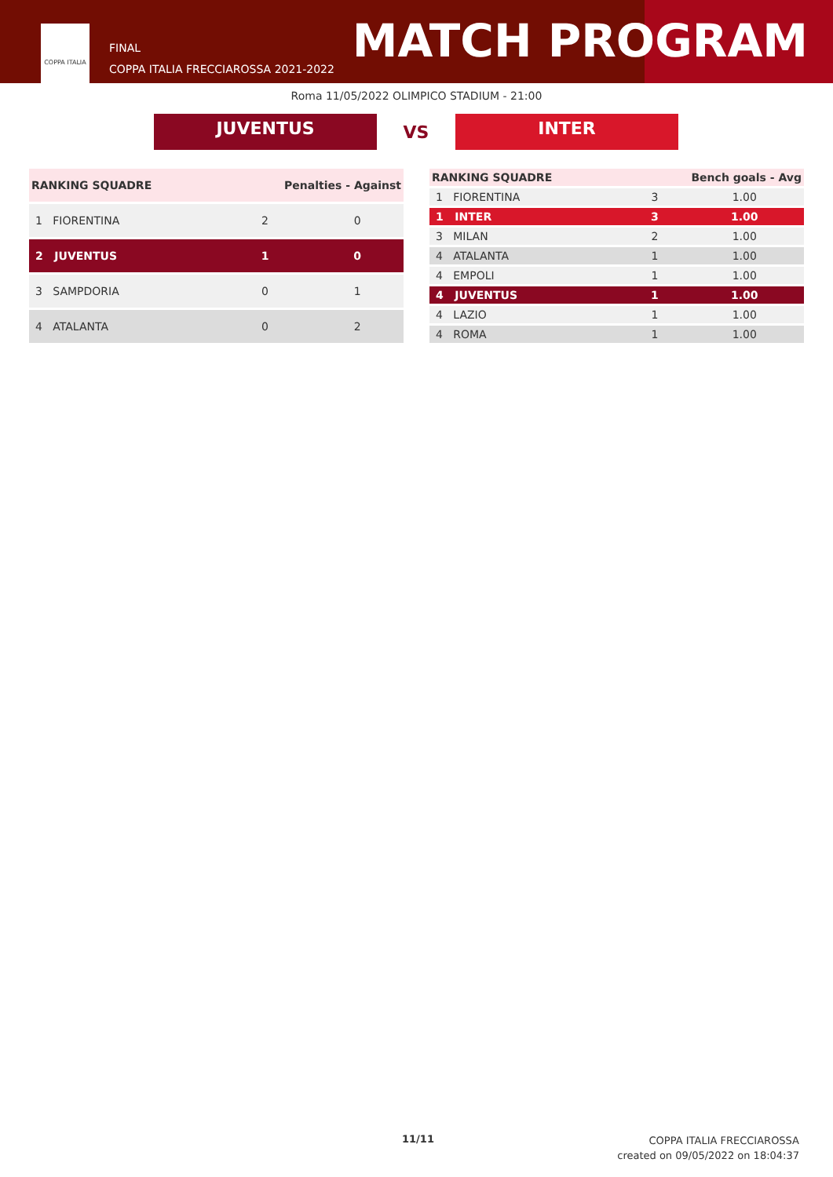COPPA ITALIA
FINAL
COPPA ITALIA FRECCIAROSSA 2021-2022
MATCH PROGRAM
Roma 11/05/2022 OLIMPICO STADIUM - 21:00
JUVENTUS
VS
INTER
| RANKING SQUADRE | Penalties - Against | |
| --- | --- | --- |
| 1 FIORENTINA | 2 | 0 |
| 2 JUVENTUS | 1 | 0 |
| 3 SAMPDORIA | 0 | 1 |
| 4 ATALANTA | 0 | 2 |
| RANKING SQUADRE | Bench goals - Avg | |
| --- | --- | --- |
| 1 FIORENTINA | 3 | 1.00 |
| 1 INTER | 3 | 1.00 |
| 3 MILAN | 2 | 1.00 |
| 4 ATALANTA | 1 | 1.00 |
| 4 EMPOLI | 1 | 1.00 |
| 4 JUVENTUS | 1 | 1.00 |
| 4 LAZIO | 1 | 1.00 |
| 4 ROMA | 1 | 1.00 |
11/11
COPPA ITALIA FRECCIAROSSA
created on 09/05/2022 on 18:04:37